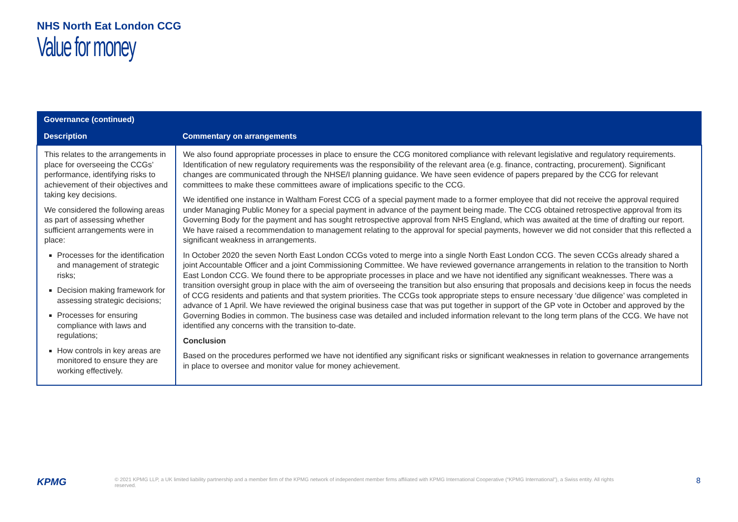NHS North Eat London CCG
Value for money
| Governance (continued) | |
| --- | --- |
| Description | Commentary on arrangements |
| This relates to the arrangements in place for overseeing the CCGs’ performance, identifying risks to achievement of their objectives and taking key decisions. We considered the following areas as part of assessing whether sufficient arrangements were in place: Processes for the identification and management of strategic risks; Decision making framework for assessing strategic decisions; Processes for ensuring compliance with laws and regulations; How controls in key areas are monitored to ensure they are working effectively. | We also found appropriate processes in place to ensure the CCG monitored compliance with relevant legislative and regulatory requirements. Identification of new regulatory requirements was the responsibility of the relevant area (e.g. finance, contracting, procurement). Significant changes are communicated through the NHSE/I planning guidance. We have seen evidence of papers prepared by the CCG for relevant committees to make these committees aware of implications specific to the CCG. We identified one instance in Waltham Forest CCG of a special payment made to a former employee that did not receive the approval required under Managing Public Money for a special payment in advance of the payment being made. The CCG obtained retrospective approval from its Governing Body for the payment and has sought retrospective approval from NHS England, which was awaited at the time of drafting our report. We have raised a recommendation to management relating to the approval for special payments, however we did not consider that this reflected a significant weakness in arrangements. In October 2020 the seven North East London CCGs voted to merge into a single North East London CCG. The seven CCGs already shared a joint Accountable Officer and a joint Commissioning Committee. We have reviewed governance arrangements in relation to the transition to North East London CCG. We found there to be appropriate processes in place and we have not identified any significant weaknesses. There was a transition oversight group in place with the aim of overseeing the transition but also ensuring that proposals and decisions keep in focus the needs of CCG residents and patients and that system priorities. The CCGs took appropriate steps to ensure necessary ‘due diligence’ was completed in advance of 1 April. We have reviewed the original business case that was put together in support of the GP vote in October and approved by the Governing Bodies in common. The business case was detailed and included information relevant to the long term plans of the CCG. We have not identified any concerns with the transition to-date. Conclusion Based on the procedures performed we have not identified any significant risks or significant weaknesses in relation to governance arrangements in place to oversee and monitor value for money achievement. |
KPMG
© 2021 KPMG LLP, a UK limited liability partnership and a member firm of the KPMG network of independent member firms affiliated with KPMG International Cooperative (“KPMG International”), a Swiss entity. All rights reserved.
8